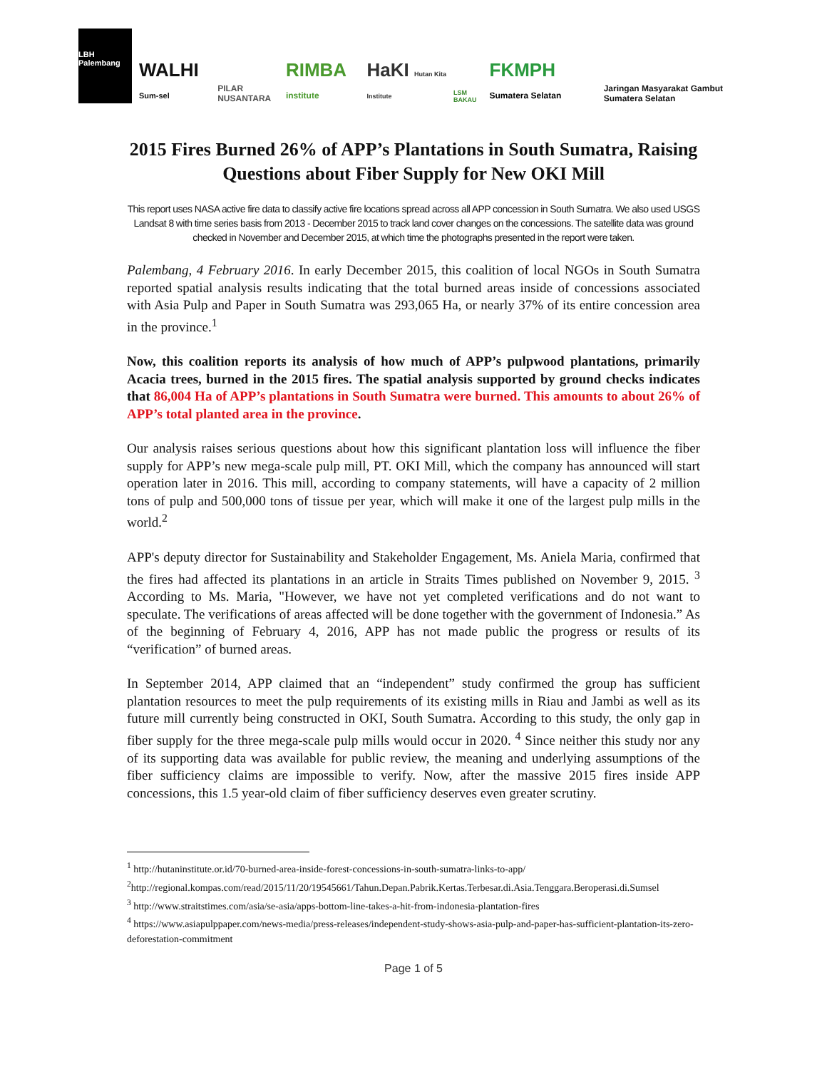LBH Palembang
WALHI Sum-sel
PILAR NUSANTARA
RIMBA institute
HaKI Hutan Kita Institute
LSM BAKAU
FKMPH Sumatera Selatan
Jaringan Masyarakat Gambut Sumatera Selatan
2015 Fires Burned 26% of APP’s Plantations in South Sumatra, Raising Questions about Fiber Supply for New OKI Mill
This report uses NASA active fire data to classify active fire locations spread across all APP concession in South Sumatra. We also used USGS Landsat 8 with time series basis from 2013 - December 2015 to track land cover changes on the concessions. The satellite data was ground checked in November and December 2015, at which time the photographs presented in the report were taken.
Palembang, 4 February 2016. In early December 2015, this coalition of local NGOs in South Sumatra reported spatial analysis results indicating that the total burned areas inside of concessions associated with Asia Pulp and Paper in South Sumatra was 293,065 Ha, or nearly 37% of its entire concession area in the province.<sup>1</sup>
Now, this coalition reports its analysis of how much of APP’s pulpwood plantations, primarily Acacia trees, burned in the 2015 fires. The spatial analysis supported by ground checks indicates that 86,004 Ha of APP’s plantations in South Sumatra were burned. This amounts to about 26% of APP’s total planted area in the province.
Our analysis raises serious questions about how this significant plantation loss will influence the fiber supply for APP’s new mega-scale pulp mill, PT. OKI Mill, which the company has announced will start operation later in 2016. This mill, according to company statements, will have a capacity of 2 million tons of pulp and 500,000 tons of tissue per year, which will make it one of the largest pulp mills in the world.<sup>2</sup>
APP's deputy director for Sustainability and Stakeholder Engagement, Ms. Aniela Maria, confirmed that the fires had affected its plantations in an article in Straits Times published on November 9, 2015. <sup>3</sup> According to Ms. Maria, "However, we have not yet completed verifications and do not want to speculate. The verifications of areas affected will be done together with the government of Indonesia.” As of the beginning of February 4, 2016, APP has not made public the progress or results of its “verification” of burned areas.
In September 2014, APP claimed that an “independent” study confirmed the group has sufficient plantation resources to meet the pulp requirements of its existing mills in Riau and Jambi as well as its future mill currently being constructed in OKI, South Sumatra. According to this study, the only gap in fiber supply for the three mega-scale pulp mills would occur in 2020. <sup>4</sup> Since neither this study nor any of its supporting data was available for public review, the meaning and underlying assumptions of the fiber sufficiency claims are impossible to verify. Now, after the massive 2015 fires inside APP concessions, this 1.5 year-old claim of fiber sufficiency deserves even greater scrutiny.
<sup>1</sup> http://hutaninstitute.or.id/70-burned-area-inside-forest-concessions-in-south-sumatra-links-to-app/
<sup>2</sup> http://regional.kompas.com/read/2015/11/20/19545661/Tahun.Depan.Pabrik.Kertas.Terbesar.di.Asia.Tenggara.Beroperasi.di.Sumsel
<sup>3</sup> http://www.straitstimes.com/asia/se-asia/apps-bottom-line-takes-a-hit-from-indonesia-plantation-fires
<sup>4</sup> https://www.asiapulppaper.com/news-media/press-releases/independent-study-shows-asia-pulp-and-paper-has-sufficient-plantation-its-zero-deforestation-commitment
Page 1 of 5